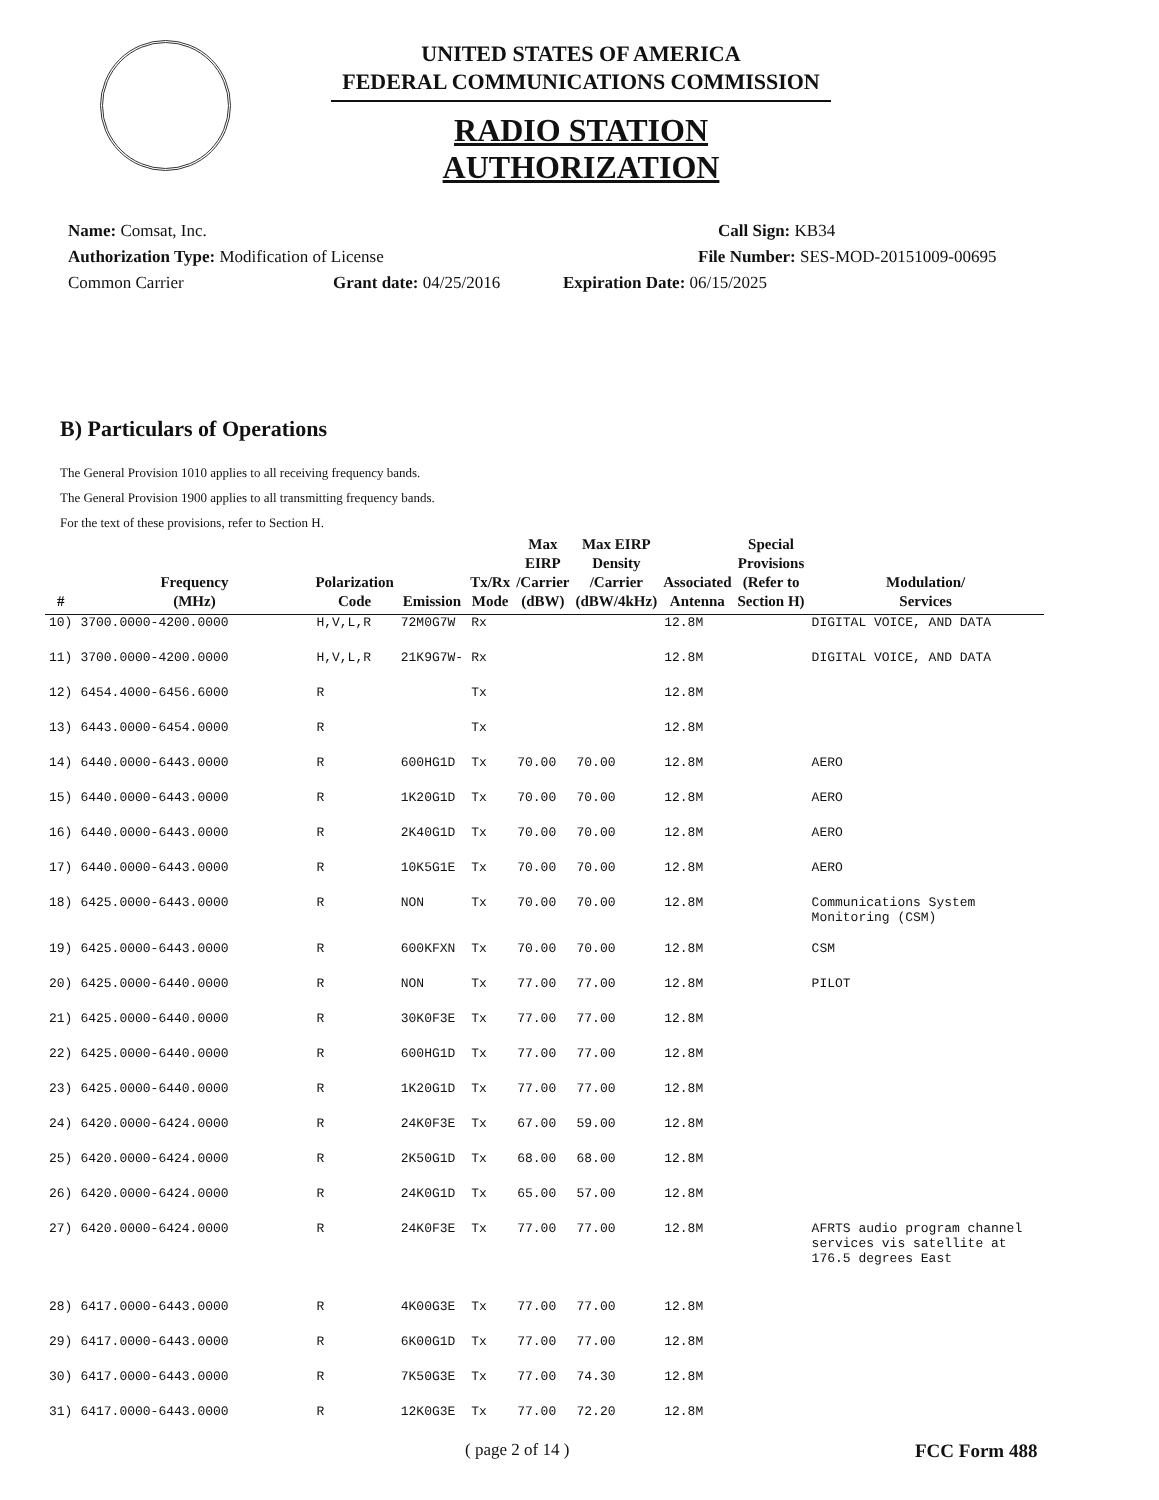UNITED STATES OF AMERICA
FEDERAL COMMUNICATIONS COMMISSION
RADIO STATION AUTHORIZATION
Name: Comsat, Inc. Call Sign: KB34
Authorization Type: Modification of License File Number: SES-MOD-20151009-00695
Common Carrier Grant date: 04/25/2016 Expiration Date: 06/15/2025
B) Particulars of Operations
The General Provision 1010 applies to all receiving frequency bands.
The General Provision 1900 applies to all transmitting frequency bands.
For the text of these provisions, refer to Section H.
| # | Frequency (MHz) | Polarization Code | Emission | Tx/Rx Mode | Max EIRP /Carrier (dBW) | Max EIRP Density /Carrier (dBW/4kHz) | Associated Antenna | Special Provisions (Refer to Section H) | Modulation/ Services |
| --- | --- | --- | --- | --- | --- | --- | --- | --- | --- |
| 10) | 3700.0000-4200.0000 | H,V,L,R | 72M0G7W | Rx | | | 12.8M | | DIGITAL VOICE, AND DATA |
| 11) | 3700.0000-4200.0000 | H,V,L,R | 21K9G7W- | Rx | | | 12.8M | | DIGITAL VOICE, AND DATA |
| 12) | 6454.4000-6456.6000 | R | | Tx | | | 12.8M | | |
| 13) | 6443.0000-6454.0000 | R | | Tx | | | 12.8M | | |
| 14) | 6440.0000-6443.0000 | R | 600HG1D | Tx | 70.00 | 70.00 | 12.8M | | AERO |
| 15) | 6440.0000-6443.0000 | R | 1K20G1D | Tx | 70.00 | 70.00 | 12.8M | | AERO |
| 16) | 6440.0000-6443.0000 | R | 2K40G1D | Tx | 70.00 | 70.00 | 12.8M | | AERO |
| 17) | 6440.0000-6443.0000 | R | 10K5G1E | Tx | 70.00 | 70.00 | 12.8M | | AERO |
| 18) | 6425.0000-6443.0000 | R | NON | Tx | 70.00 | 70.00 | 12.8M | | Communications System Monitoring (CSM) |
| 19) | 6425.0000-6443.0000 | R | 600KFXN | Tx | 70.00 | 70.00 | 12.8M | | CSM |
| 20) | 6425.0000-6440.0000 | R | NON | Tx | 77.00 | 77.00 | 12.8M | | PILOT |
| 21) | 6425.0000-6440.0000 | R | 30K0F3E | Tx | 77.00 | 77.00 | 12.8M | | |
| 22) | 6425.0000-6440.0000 | R | 600HG1D | Tx | 77.00 | 77.00 | 12.8M | | |
| 23) | 6425.0000-6440.0000 | R | 1K20G1D | Tx | 77.00 | 77.00 | 12.8M | | |
| 24) | 6420.0000-6424.0000 | R | 24K0F3E | Tx | 67.00 | 59.00 | 12.8M | | |
| 25) | 6420.0000-6424.0000 | R | 2K50G1D | Tx | 68.00 | 68.00 | 12.8M | | |
| 26) | 6420.0000-6424.0000 | R | 24K0G1D | Tx | 65.00 | 57.00 | 12.8M | | |
| 27) | 6420.0000-6424.0000 | R | 24K0F3E | Tx | 77.00 | 77.00 | 12.8M | | AFRTS audio program channel services vis satellite at 176.5 degrees East |
| 28) | 6417.0000-6443.0000 | R | 4K00G3E | Tx | 77.00 | 77.00 | 12.8M | | |
| 29) | 6417.0000-6443.0000 | R | 6K00G1D | Tx | 77.00 | 77.00 | 12.8M | | |
| 30) | 6417.0000-6443.0000 | R | 7K50G3E | Tx | 77.00 | 74.30 | 12.8M | | |
| 31) | 6417.0000-6443.0000 | R | 12K0G3E | Tx | 77.00 | 72.20 | 12.8M | | |
( page 2 of 14 ) FCC Form 488